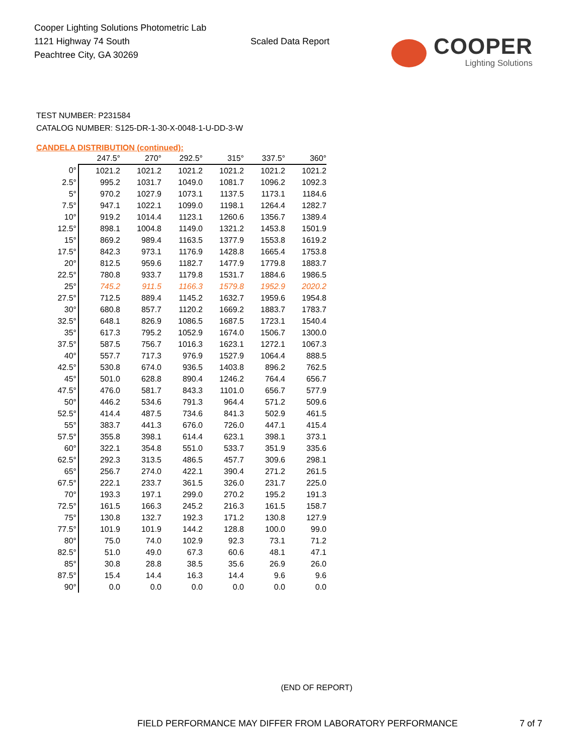Cooper Lighting Solutions Photometric Lab
1121 Highway 74 South
Peachtree City, GA 30269
Scaled Data Report
COOPER
Lighting Solutions
TEST NUMBER: P231584
CATALOG NUMBER: S125-DR-1-30-X-0048-1-U-DD-3-W
CANDELA DISTRIBUTION (continued):
| | 247.5° | 270° | 292.5° | 315° | 337.5° | 360° |
| --- | --- | --- | --- | --- | --- | --- |
| 0° | 1021.2 | 1021.2 | 1021.2 | 1021.2 | 1021.2 | 1021.2 |
| 2.5° | 995.2 | 1031.7 | 1049.0 | 1081.7 | 1096.2 | 1092.3 |
| 5° | 970.2 | 1027.9 | 1073.1 | 1137.5 | 1173.1 | 1184.6 |
| 7.5° | 947.1 | 1022.1 | 1099.0 | 1198.1 | 1264.4 | 1282.7 |
| 10° | 919.2 | 1014.4 | 1123.1 | 1260.6 | 1356.7 | 1389.4 |
| 12.5° | 898.1 | 1004.8 | 1149.0 | 1321.2 | 1453.8 | 1501.9 |
| 15° | 869.2 | 989.4 | 1163.5 | 1377.9 | 1553.8 | 1619.2 |
| 17.5° | 842.3 | 973.1 | 1176.9 | 1428.8 | 1665.4 | 1753.8 |
| 20° | 812.5 | 959.6 | 1182.7 | 1477.9 | 1779.8 | 1883.7 |
| 22.5° | 780.8 | 933.7 | 1179.8 | 1531.7 | 1884.6 | 1986.5 |
| 25° | 745.2 | 911.5 | 1166.3 | 1579.8 | 1952.9 | 2020.2 |
| 27.5° | 712.5 | 889.4 | 1145.2 | 1632.7 | 1959.6 | 1954.8 |
| 30° | 680.8 | 857.7 | 1120.2 | 1669.2 | 1883.7 | 1783.7 |
| 32.5° | 648.1 | 826.9 | 1086.5 | 1687.5 | 1723.1 | 1540.4 |
| 35° | 617.3 | 795.2 | 1052.9 | 1674.0 | 1506.7 | 1300.0 |
| 37.5° | 587.5 | 756.7 | 1016.3 | 1623.1 | 1272.1 | 1067.3 |
| 40° | 557.7 | 717.3 | 976.9 | 1527.9 | 1064.4 | 888.5 |
| 42.5° | 530.8 | 674.0 | 936.5 | 1403.8 | 896.2 | 762.5 |
| 45° | 501.0 | 628.8 | 890.4 | 1246.2 | 764.4 | 656.7 |
| 47.5° | 476.0 | 581.7 | 843.3 | 1101.0 | 656.7 | 577.9 |
| 50° | 446.2 | 534.6 | 791.3 | 964.4 | 571.2 | 509.6 |
| 52.5° | 414.4 | 487.5 | 734.6 | 841.3 | 502.9 | 461.5 |
| 55° | 383.7 | 441.3 | 676.0 | 726.0 | 447.1 | 415.4 |
| 57.5° | 355.8 | 398.1 | 614.4 | 623.1 | 398.1 | 373.1 |
| 60° | 322.1 | 354.8 | 551.0 | 533.7 | 351.9 | 335.6 |
| 62.5° | 292.3 | 313.5 | 486.5 | 457.7 | 309.6 | 298.1 |
| 65° | 256.7 | 274.0 | 422.1 | 390.4 | 271.2 | 261.5 |
| 67.5° | 222.1 | 233.7 | 361.5 | 326.0 | 231.7 | 225.0 |
| 70° | 193.3 | 197.1 | 299.0 | 270.2 | 195.2 | 191.3 |
| 72.5° | 161.5 | 166.3 | 245.2 | 216.3 | 161.5 | 158.7 |
| 75° | 130.8 | 132.7 | 192.3 | 171.2 | 130.8 | 127.9 |
| 77.5° | 101.9 | 101.9 | 144.2 | 128.8 | 100.0 | 99.0 |
| 80° | 75.0 | 74.0 | 102.9 | 92.3 | 73.1 | 71.2 |
| 82.5° | 51.0 | 49.0 | 67.3 | 60.6 | 48.1 | 47.1 |
| 85° | 30.8 | 28.8 | 38.5 | 35.6 | 26.9 | 26.0 |
| 87.5° | 15.4 | 14.4 | 16.3 | 14.4 | 9.6 | 9.6 |
| 90° | 0.0 | 0.0 | 0.0 | 0.0 | 0.0 | 0.0 |
(END OF REPORT)
FIELD PERFORMANCE MAY DIFFER FROM LABORATORY PERFORMANCE 7 of 7